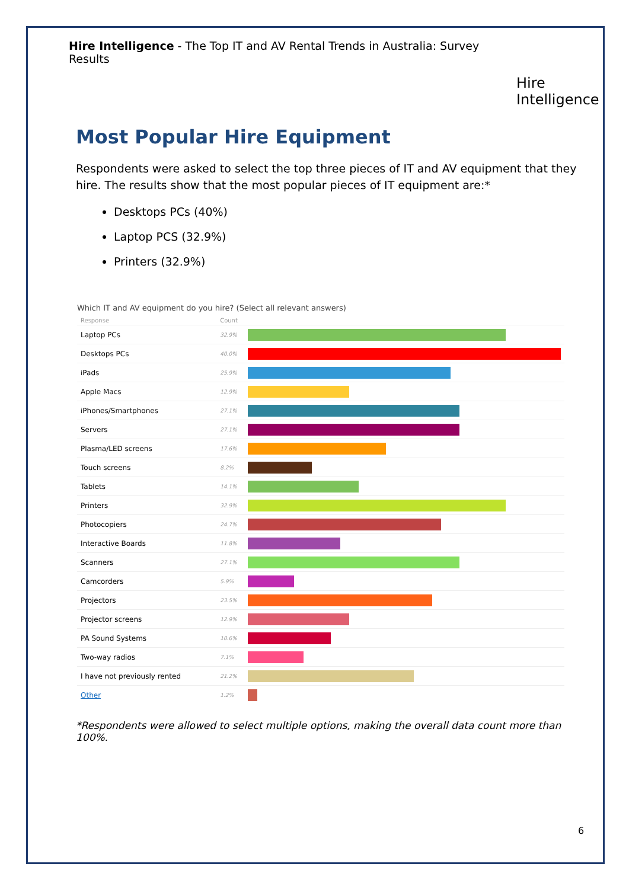Hire Intelligence - The Top IT and AV Rental Trends in Australia: Survey Results
Hire Intelligence
Most Popular Hire Equipment
Respondents were asked to select the top three pieces of IT and AV equipment that they hire. The results show that the most popular pieces of IT equipment are:*
Desktops PCs (40%)
Laptop PCS (32.9%)
Printers (32.9%)
Which IT and AV equipment do you hire? (Select all relevant answers)
| Response | Count | |
| --- | --- | --- |
| Laptop PCs | 32.9% | |
| Desktops PCs | 40.0% | |
| iPads | 25.9% | |
| Apple Macs | 12.9% | |
| iPhones/Smartphones | 27.1% | |
| Servers | 27.1% | |
| Plasma/LED screens | 17.6% | |
| Touch screens | 8.2% | |
| Tablets | 14.1% | |
| Printers | 32.9% | |
| Photocopiers | 24.7% | |
| Interactive Boards | 11.8% | |
| Scanners | 27.1% | |
| Camcorders | 5.9% | |
| Projectors | 23.5% | |
| Projector screens | 12.9% | |
| PA Sound Systems | 10.6% | |
| Two-way radios | 7.1% | |
| I have not previously rented | 21.2% | |
| Other | 1.2% | |
*Respondents were allowed to select multiple options, making the overall data count more than 100%.
6